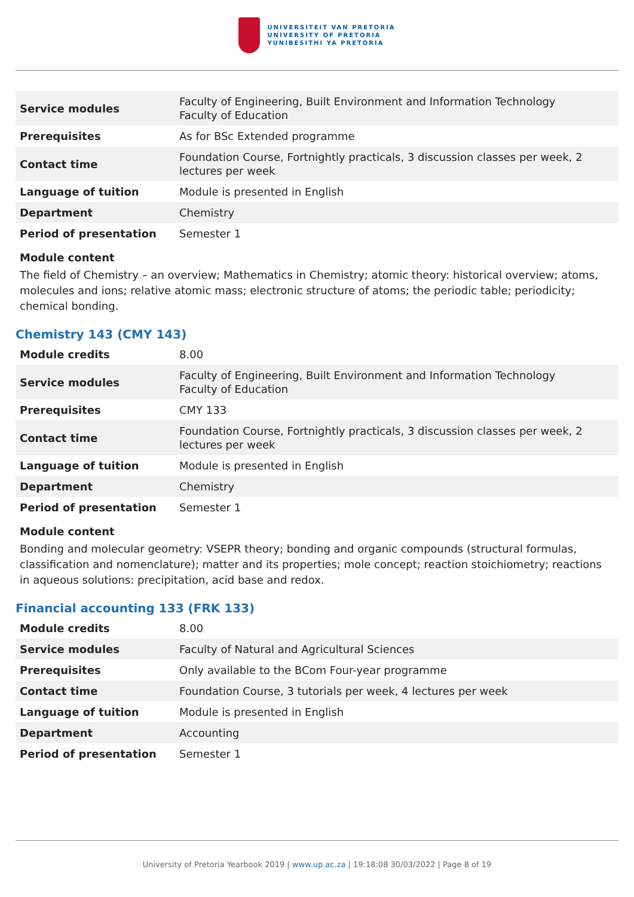UNIVERSITEIT VAN PRETORIA
UNIVERSITY OF PRETORIA
YUNIBESITHI YA PRETORIA
| Service modules | Faculty of Engineering, Built Environment and Information Technology Faculty of Education |
| Prerequisites | As for BSc Extended programme |
| Contact time | Foundation Course, Fortnightly practicals, 3 discussion classes per week, 2 lectures per week |
| Language of tuition | Module is presented in English |
| Department | Chemistry |
| Period of presentation | Semester 1 |
Module content
The field of Chemistry – an overview; Mathematics in Chemistry; atomic theory: historical overview; atoms, molecules and ions; relative atomic mass; electronic structure of atoms; the periodic table; periodicity; chemical bonding.
Chemistry 143 (CMY 143)
| Module credits | 8.00 |
| Service modules | Faculty of Engineering, Built Environment and Information Technology Faculty of Education |
| Prerequisites | CMY 133 |
| Contact time | Foundation Course, Fortnightly practicals, 3 discussion classes per week, 2 lectures per week |
| Language of tuition | Module is presented in English |
| Department | Chemistry |
| Period of presentation | Semester 1 |
Module content
Bonding and molecular geometry: VSEPR theory; bonding and organic compounds (structural formulas, classification and nomenclature); matter and its properties; mole concept; reaction stoichiometry; reactions in aqueous solutions: precipitation, acid base and redox.
Financial accounting 133 (FRK 133)
| Module credits | 8.00 |
| Service modules | Faculty of Natural and Agricultural Sciences |
| Prerequisites | Only available to the BCom Four-year programme |
| Contact time | Foundation Course, 3 tutorials per week, 4 lectures per week |
| Language of tuition | Module is presented in English |
| Department | Accounting |
| Period of presentation | Semester 1 |
University of Pretoria Yearbook 2019 | www.up.ac.za | 19:18:08 30/03/2022 | Page 8 of 19